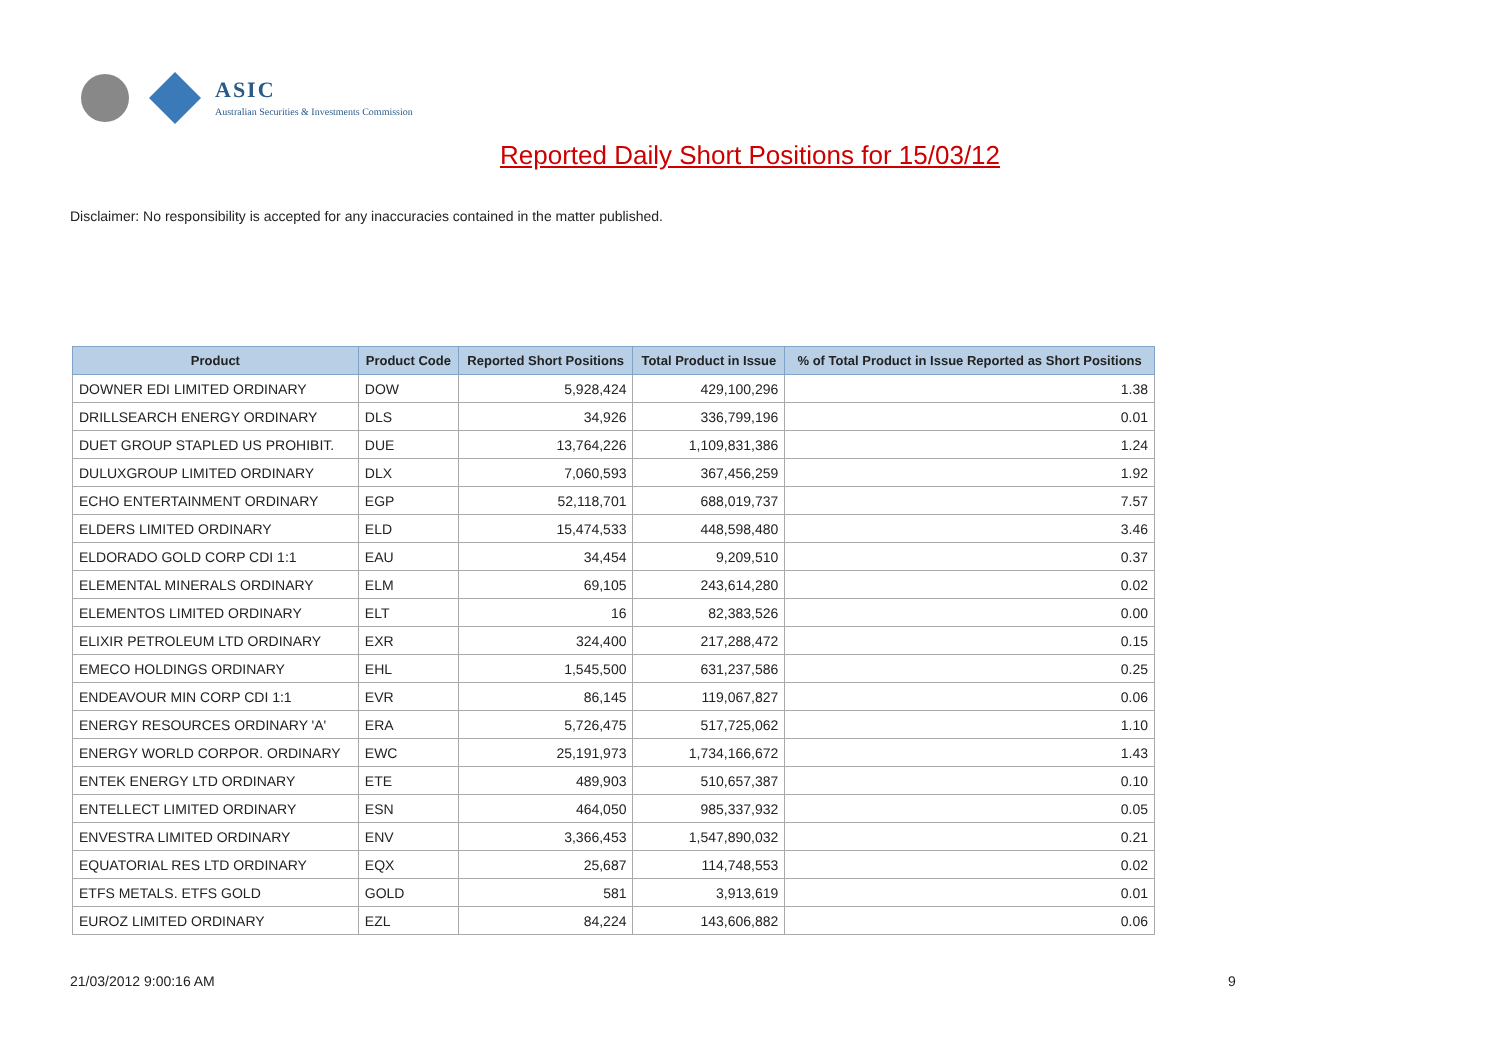ASIC
Australian Securities & Investments Commission
Reported Daily Short Positions for 15/03/12
Disclaimer: No responsibility is accepted for any inaccuracies contained in the matter published.
| Product | Product Code | Reported Short Positions | Total Product in Issue | % of Total Product in Issue Reported as Short Positions |
| --- | --- | --- | --- | --- |
| DOWNER EDI LIMITED ORDINARY | DOW | 5,928,424 | 429,100,296 | 1.38 |
| DRILLSEARCH ENERGY ORDINARY | DLS | 34,926 | 336,799,196 | 0.01 |
| DUET GROUP STAPLED US PROHIBIT. | DUE | 13,764,226 | 1,109,831,386 | 1.24 |
| DULUXGROUP LIMITED ORDINARY | DLX | 7,060,593 | 367,456,259 | 1.92 |
| ECHO ENTERTAINMENT ORDINARY | EGP | 52,118,701 | 688,019,737 | 7.57 |
| ELDERS LIMITED ORDINARY | ELD | 15,474,533 | 448,598,480 | 3.46 |
| ELDORADO GOLD CORP CDI 1:1 | EAU | 34,454 | 9,209,510 | 0.37 |
| ELEMENTAL MINERALS ORDINARY | ELM | 69,105 | 243,614,280 | 0.02 |
| ELEMENTOS LIMITED ORDINARY | ELT | 16 | 82,383,526 | 0.00 |
| ELIXIR PETROLEUM LTD ORDINARY | EXR | 324,400 | 217,288,472 | 0.15 |
| EMECO HOLDINGS ORDINARY | EHL | 1,545,500 | 631,237,586 | 0.25 |
| ENDEAVOUR MIN CORP CDI 1:1 | EVR | 86,145 | 119,067,827 | 0.06 |
| ENERGY RESOURCES ORDINARY 'A' | ERA | 5,726,475 | 517,725,062 | 1.10 |
| ENERGY WORLD CORPOR. ORDINARY | EWC | 25,191,973 | 1,734,166,672 | 1.43 |
| ENTEK ENERGY LTD ORDINARY | ETE | 489,903 | 510,657,387 | 0.10 |
| ENTELLECT LIMITED ORDINARY | ESN | 464,050 | 985,337,932 | 0.05 |
| ENVESTRA LIMITED ORDINARY | ENV | 3,366,453 | 1,547,890,032 | 0.21 |
| EQUATORIAL RES LTD ORDINARY | EQX | 25,687 | 114,748,553 | 0.02 |
| ETFS METALS. ETFS GOLD | GOLD | 581 | 3,913,619 | 0.01 |
| EUROZ LIMITED ORDINARY | EZL | 84,224 | 143,606,882 | 0.06 |
21/03/2012 9:00:16 AM 9